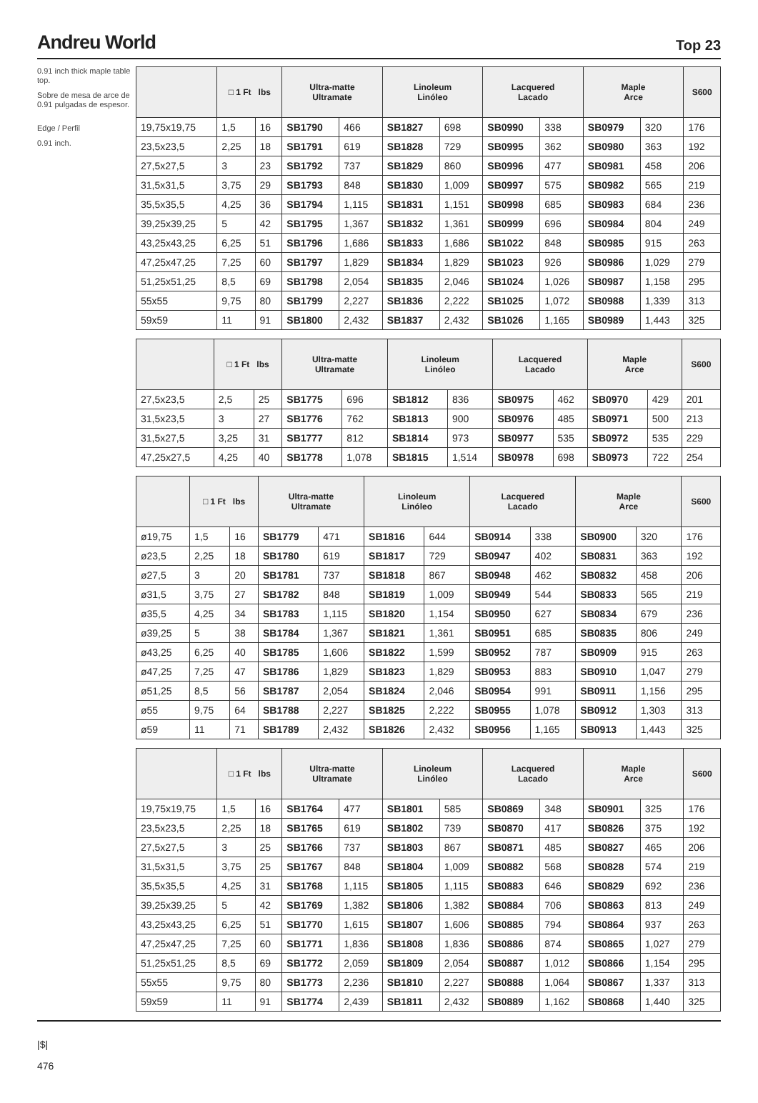Andreu World
Top 23
0.91 inch thick maple table top.
Sobre de mesa de arce de 0.91 pulgadas de espesor.
Edge / Perfil
0.91 inch.
| | □ 1 Ft lbs | | Ultra-matte Ultramate | | Linoleum Linóleo | | Lacquered Lacado | | Maple Arce | | S600 |
| --- | --- | --- | --- | --- | --- | --- | --- | --- | --- | --- | --- |
| 19,75x19,75 | 1,5 | 16 | SB1790 | 466 | SB1827 | 698 | SB0990 | 338 | SB0979 | 320 | 176 |
| 23,5x23,5 | 2,25 | 18 | SB1791 | 619 | SB1828 | 729 | SB0995 | 362 | SB0980 | 363 | 192 |
| 27,5x27,5 | 3 | 23 | SB1792 | 737 | SB1829 | 860 | SB0996 | 477 | SB0981 | 458 | 206 |
| 31,5x31,5 | 3,75 | 29 | SB1793 | 848 | SB1830 | 1,009 | SB0997 | 575 | SB0982 | 565 | 219 |
| 35,5x35,5 | 4,25 | 36 | SB1794 | 1,115 | SB1831 | 1,151 | SB0998 | 685 | SB0983 | 684 | 236 |
| 39,25x39,25 | 5 | 42 | SB1795 | 1,367 | SB1832 | 1,361 | SB0999 | 696 | SB0984 | 804 | 249 |
| 43,25x43,25 | 6,25 | 51 | SB1796 | 1,686 | SB1833 | 1,686 | SB1022 | 848 | SB0985 | 915 | 263 |
| 47,25x47,25 | 7,25 | 60 | SB1797 | 1,829 | SB1834 | 1,829 | SB1023 | 926 | SB0986 | 1,029 | 279 |
| 51,25x51,25 | 8,5 | 69 | SB1798 | 2,054 | SB1835 | 2,046 | SB1024 | 1,026 | SB0987 | 1,158 | 295 |
| 55x55 | 9,75 | 80 | SB1799 | 2,227 | SB1836 | 2,222 | SB1025 | 1,072 | SB0988 | 1,339 | 313 |
| 59x59 | 11 | 91 | SB1800 | 2,432 | SB1837 | 2,432 | SB1026 | 1,165 | SB0989 | 1,443 | 325 |
| | □ 1 Ft lbs | | Ultra-matte Ultramate | | Linoleum Linóleo | | Lacquered Lacado | | Maple Arce | | S600 |
| --- | --- | --- | --- | --- | --- | --- | --- | --- | --- | --- | --- |
| 27,5x23,5 | 2,5 | 25 | SB1775 | 696 | SB1812 | 836 | SB0975 | 462 | SB0970 | 429 | 201 |
| 31,5x23,5 | 3 | 27 | SB1776 | 762 | SB1813 | 900 | SB0976 | 485 | SB0971 | 500 | 213 |
| 31,5x27,5 | 3,25 | 31 | SB1777 | 812 | SB1814 | 973 | SB0977 | 535 | SB0972 | 535 | 229 |
| 47,25x27,5 | 4,25 | 40 | SB1778 | 1,078 | SB1815 | 1,514 | SB0978 | 698 | SB0973 | 722 | 254 |
| | □ 1 Ft lbs | | Ultra-matte Ultramate | | Linoleum Linóleo | | Lacquered Lacado | | Maple Arce | | S600 |
| --- | --- | --- | --- | --- | --- | --- | --- | --- | --- | --- | --- |
| ø19,75 | 1,5 | 16 | SB1779 | 471 | SB1816 | 644 | SB0914 | 338 | SB0900 | 320 | 176 |
| ø23,5 | 2,25 | 18 | SB1780 | 619 | SB1817 | 729 | SB0947 | 402 | SB0831 | 363 | 192 |
| ø27,5 | 3 | 20 | SB1781 | 737 | SB1818 | 867 | SB0948 | 462 | SB0832 | 458 | 206 |
| ø31,5 | 3,75 | 27 | SB1782 | 848 | SB1819 | 1,009 | SB0949 | 544 | SB0833 | 565 | 219 |
| ø35,5 | 4,25 | 34 | SB1783 | 1,115 | SB1820 | 1,154 | SB0950 | 627 | SB0834 | 679 | 236 |
| ø39,25 | 5 | 38 | SB1784 | 1,367 | SB1821 | 1,361 | SB0951 | 685 | SB0835 | 806 | 249 |
| ø43,25 | 6,25 | 40 | SB1785 | 1,606 | SB1822 | 1,599 | SB0952 | 787 | SB0909 | 915 | 263 |
| ø47,25 | 7,25 | 47 | SB1786 | 1,829 | SB1823 | 1,829 | SB0953 | 883 | SB0910 | 1,047 | 279 |
| ø51,25 | 8,5 | 56 | SB1787 | 2,054 | SB1824 | 2,046 | SB0954 | 991 | SB0911 | 1,156 | 295 |
| ø55 | 9,75 | 64 | SB1788 | 2,227 | SB1825 | 2,222 | SB0955 | 1,078 | SB0912 | 1,303 | 313 |
| ø59 | 11 | 71 | SB1789 | 2,432 | SB1826 | 2,432 | SB0956 | 1,165 | SB0913 | 1,443 | 325 |
| | □ 1 Ft lbs | | Ultra-matte Ultramate | | Linoleum Linóleo | | Lacquered Lacado | | Maple Arce | | S600 |
| --- | --- | --- | --- | --- | --- | --- | --- | --- | --- | --- | --- |
| 19,75x19,75 | 1,5 | 16 | SB1764 | 477 | SB1801 | 585 | SB0869 | 348 | SB0901 | 325 | 176 |
| 23,5x23,5 | 2,25 | 18 | SB1765 | 619 | SB1802 | 739 | SB0870 | 417 | SB0826 | 375 | 192 |
| 27,5x27,5 | 3 | 25 | SB1766 | 737 | SB1803 | 867 | SB0871 | 485 | SB0827 | 465 | 206 |
| 31,5x31,5 | 3,75 | 25 | SB1767 | 848 | SB1804 | 1,009 | SB0882 | 568 | SB0828 | 574 | 219 |
| 35,5x35,5 | 4,25 | 31 | SB1768 | 1,115 | SB1805 | 1,115 | SB0883 | 646 | SB0829 | 692 | 236 |
| 39,25x39,25 | 5 | 42 | SB1769 | 1,382 | SB1806 | 1,382 | SB0884 | 706 | SB0863 | 813 | 249 |
| 43,25x43,25 | 6,25 | 51 | SB1770 | 1,615 | SB1807 | 1,606 | SB0885 | 794 | SB0864 | 937 | 263 |
| 47,25x47,25 | 7,25 | 60 | SB1771 | 1,836 | SB1808 | 1,836 | SB0886 | 874 | SB0865 | 1,027 | 279 |
| 51,25x51,25 | 8,5 | 69 | SB1772 | 2,059 | SB1809 | 2,054 | SB0887 | 1,012 | SB0866 | 1,154 | 295 |
| 55x55 | 9,75 | 80 | SB1773 | 2,236 | SB1810 | 2,227 | SB0888 | 1,064 | SB0867 | 1,337 | 313 |
| 59x59 | 11 | 91 | SB1774 | 2,439 | SB1811 | 2,432 | SB0889 | 1,162 | SB0868 | 1,440 | 325 |
|$|
476